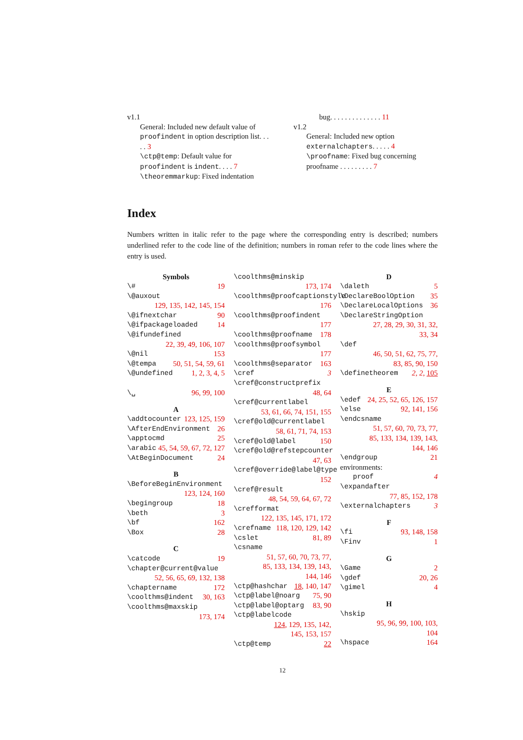v1.1
General: Included new default value of proofindent in option description list. . . . . 3
\ctp@temp: Default value for proofindent is indent. . . . 7
\theoremmarkup: Fixed indentation
bug. . . . . . . . . . . . . . 11
v1.2
General: Included new option externalchapters. . . . . 4
\proofname: Fixed bug concerning proofname . . . . . . . . . 7
Index
Numbers written in italic refer to the page where the corresponding entry is described; numbers underlined refer to the code line of the definition; numbers in roman refer to the code lines where the entry is used.
Symbols
\# 19
\@auxout
129, 135, 142, 145, 154
\@ifnextchar 90
\@ifpackageloaded 14
\@ifundefined
22, 39, 49, 106, 107
\@nil 153
\@tempa 50, 51, 54, 59, 61
\@undefined 1, 2, 3, 4, 5
\␣ 96, 99, 100
A
\addtocounter 123, 125, 159
\AfterEndEnvironment 26
\apptocmd 25
\arabic 45, 54, 59, 67, 72, 127
\AtBeginDocument 24
B
\BeforeBeginEnvironment
123, 124, 160
\begingroup 18
\beth 3
\bf 162
\Box 28
C
\catcode 19
\chapter@current@value
52, 56, 65, 69, 132, 138
\chaptername 172
\coolthms@indent 30, 163
\coolthms@maxskip
173, 174
\coolthms@minskip
173, 174
\coolthms@proofcaptionstyle
176
\coolthms@proofindent
177
\coolthms@proofname 178
\coolthms@proofsymbol
177
\coolthms@separator 163
\cref 3
\cref@constructprefix
48, 64
\cref@currentlabel
53, 61, 66, 74, 151, 155
\cref@old@currentlabel
58, 61, 71, 74, 153
\cref@old@label 150
\cref@old@refstepcounter
47, 63
\cref@override@label@type
152
\cref@result
48, 54, 59, 64, 67, 72
\crefformat
122, 135, 145, 171, 172
\crefname 118, 120, 129, 142
\cslet 81, 89
\csname
51, 57, 60, 70, 73, 77, 85, 133, 134, 139, 143, 144, 146
\ctp@hashchar 18, 140, 147
\ctp@label@noarg 75, 90
\ctp@label@optarg 83, 90
\ctp@labelcode
124, 129, 135, 142, 145, 153, 157
\ctp@temp 22
D
\daleth 5
\DeclareBoolOption 35
\DeclareLocalOptions 36
\DeclareStringOption
27, 28, 29, 30, 31, 32, 33, 34
\def
46, 50, 51, 62, 75, 77, 83, 85, 90, 150
\definetheorem 2, 2, 105
E
\edef 24, 25, 52, 65, 126, 157
\else 92, 141, 156
\endcsname
51, 57, 60, 70, 73, 77, 85, 133, 134, 139, 143, 144, 146
\endgroup 21
environments:
proof 4
\expandafter
77, 85, 152, 178
\externalchapters 3
F
\fi 93, 148, 158
\Finv 1
G
\Game 2
\gdef 20, 26
\gimel 4
H
\hskip
95, 96, 99, 100, 103, 104
\hspace 164
12